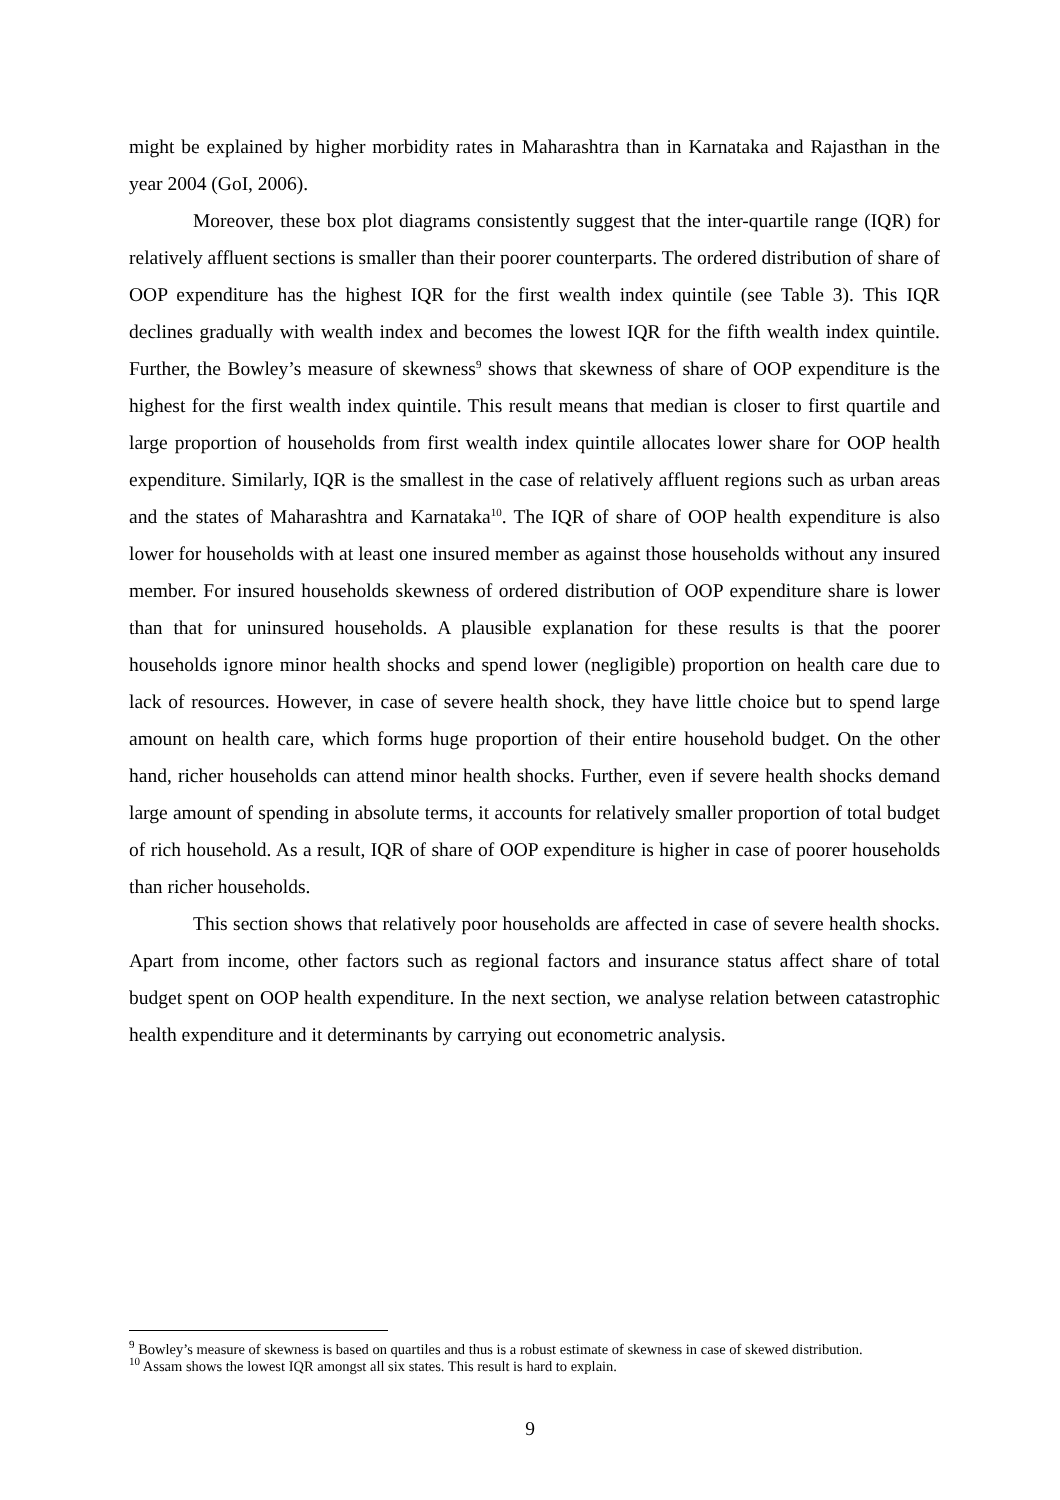might be explained by higher morbidity rates in Maharashtra than in Karnataka and Rajasthan in the year 2004 (GoI, 2006).
Moreover, these box plot diagrams consistently suggest that the inter-quartile range (IQR) for relatively affluent sections is smaller than their poorer counterparts. The ordered distribution of share of OOP expenditure has the highest IQR for the first wealth index quintile (see Table 3). This IQR declines gradually with wealth index and becomes the lowest IQR for the fifth wealth index quintile. Further, the Bowley’s measure of skewness<sup>9</sup> shows that skewness of share of OOP expenditure is the highest for the first wealth index quintile. This result means that median is closer to first quartile and large proportion of households from first wealth index quintile allocates lower share for OOP health expenditure. Similarly, IQR is the smallest in the case of relatively affluent regions such as urban areas and the states of Maharashtra and Karnataka<sup>10</sup>. The IQR of share of OOP health expenditure is also lower for households with at least one insured member as against those households without any insured member. For insured households skewness of ordered distribution of OOP expenditure share is lower than that for uninsured households. A plausible explanation for these results is that the poorer households ignore minor health shocks and spend lower (negligible) proportion on health care due to lack of resources. However, in case of severe health shock, they have little choice but to spend large amount on health care, which forms huge proportion of their entire household budget. On the other hand, richer households can attend minor health shocks. Further, even if severe health shocks demand large amount of spending in absolute terms, it accounts for relatively smaller proportion of total budget of rich household. As a result, IQR of share of OOP expenditure is higher in case of poorer households than richer households.
This section shows that relatively poor households are affected in case of severe health shocks. Apart from income, other factors such as regional factors and insurance status affect share of total budget spent on OOP health expenditure. In the next section, we analyse relation between catastrophic health expenditure and it determinants by carrying out econometric analysis.
<sup>9</sup> Bowley’s measure of skewness is based on quartiles and thus is a robust estimate of skewness in case of skewed distribution.
<sup>10</sup> Assam shows the lowest IQR amongst all six states. This result is hard to explain.
9